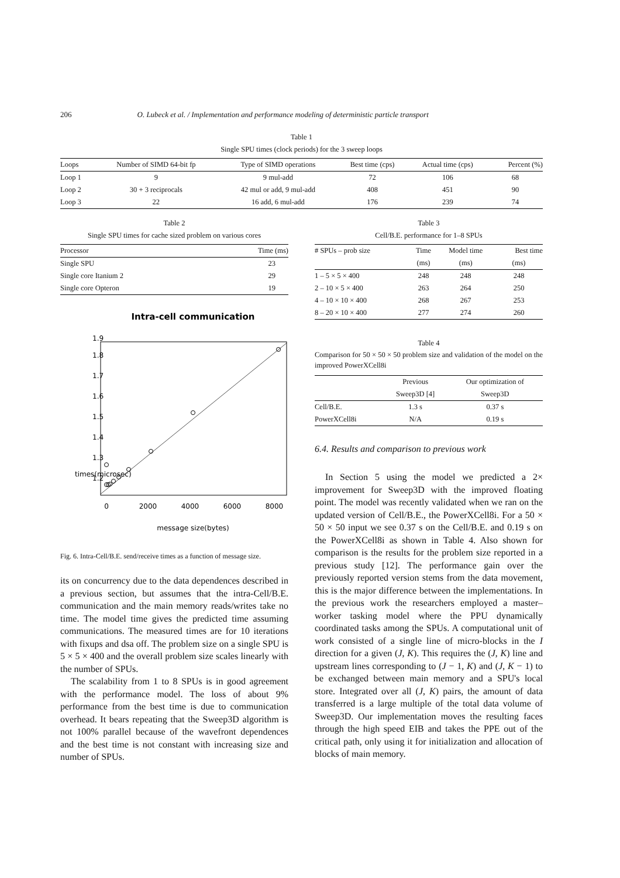206 O. Lubeck et al. / Implementation and performance modeling of deterministic particle transport
Table 1
Single SPU times (clock periods) for the 3 sweep loops
| Loops | Number of SIMD 64-bit fp | Type of SIMD operations | Best time (cps) | Actual time (cps) | Percent (%) |
| --- | --- | --- | --- | --- | --- |
| Loop 1 | 9 | 9 mul-add | 72 | 106 | 68 |
| Loop 2 | 30 + 3 reciprocals | 42 mul or add, 9 mul-add | 408 | 451 | 90 |
| Loop 3 | 22 | 16 add, 6 mul-add | 176 | 239 | 74 |
Table 2
Single SPU times for cache sized problem on various cores
| Processor | Time (ms) |
| --- | --- |
| Single SPU | 23 |
| Single core Itanium 2 | 29 |
| Single core Opteron | 19 |
Intra-cell communication
0
2000
4000
6000
8000
message size(bytes)
1.2
1.3
1.4
1.5
1.6
1.7
1.8
1.9
times(microsec)
Fig. 6. Intra-Cell/B.E. send/receive times as a function of message size.
its on concurrency due to the data dependences described in a previous section, but assumes that the intra-Cell/B.E. communication and the main memory reads/writes take no time. The model time gives the predicted time assuming communications. The measured times are for 10 iterations with fixups and dsa off. The problem size on a single SPU is 5 × 5 × 400 and the overall problem size scales linearly with the number of SPUs.
The scalability from 1 to 8 SPUs is in good agreement with the performance model. The loss of about 9% performance from the best time is due to communication overhead. It bears repeating that the Sweep3D algorithm is not 100% parallel because of the wavefront dependences and the best time is not constant with increasing size and number of SPUs.
Table 3
Cell/B.E. performance for 1–8 SPUs
| # SPUs – prob size | Time | Model time | Best time |
| --- | --- | --- | --- |
| | (ms) | (ms) | (ms) |
| 1 – 5 × 5 × 400 | 248 | 248 | 248 |
| 2 – 10 × 5 × 400 | 263 | 264 | 250 |
| 4 – 10 × 10 × 400 | 268 | 267 | 253 |
| 8 – 20 × 10 × 400 | 277 | 274 | 260 |
Table 4
Comparison for 50 × 50 × 50 problem size and validation of the model on the improved PowerXCell8i
| | Previous | Our optimization of |
| --- | --- | --- |
| | Sweep3D [4] | Sweep3D |
| Cell/B.E. | 1.3 s | 0.37 s |
| PowerXCell8i | N/A | 0.19 s |
6.4. Results and comparison to previous work
In Section 5 using the model we predicted a 2× improvement for Sweep3D with the improved floating point. The model was recently validated when we ran on the updated version of Cell/B.E., the PowerXCell8i. For a 50 × 50 × 50 input we see 0.37 s on the Cell/B.E. and 0.19 s on the PowerXCell8i as shown in Table 4. Also shown for comparison is the results for the problem size reported in a previous study [12]. The performance gain over the previously reported version stems from the data movement, this is the major difference between the implementations. In the previous work the researchers employed a master–worker tasking model where the PPU dynamically coordinated tasks among the SPUs. A computational unit of work consisted of a single line of micro-blocks in the I direction for a given (J, K). This requires the (J, K) line and upstream lines corresponding to (J − 1, K) and (J, K − 1) to be exchanged between main memory and a SPU's local store. Integrated over all (J, K) pairs, the amount of data transferred is a large multiple of the total data volume of Sweep3D. Our implementation moves the resulting faces through the high speed EIB and takes the PPE out of the critical path, only using it for initialization and allocation of blocks of main memory.